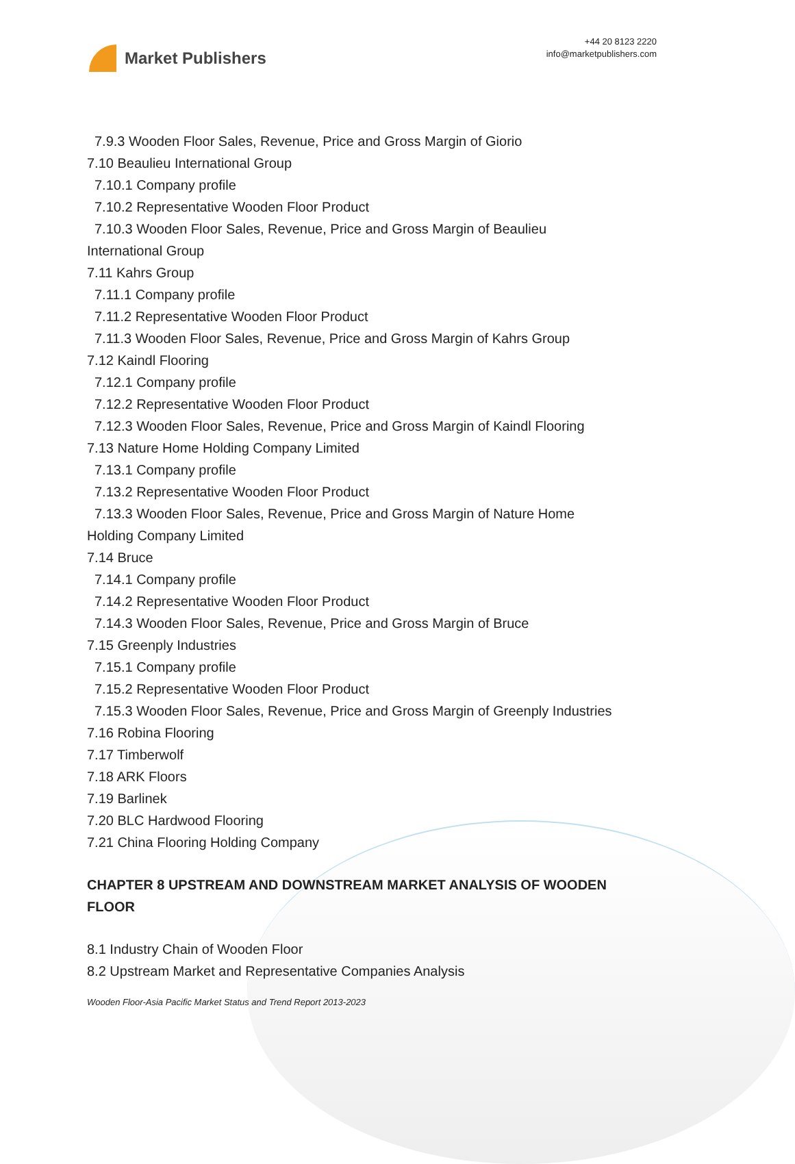Market Publishers
+44 20 8123 2220
info@marketpublishers.com
7.9.3 Wooden Floor Sales, Revenue, Price and Gross Margin of Giorio
7.10 Beaulieu International Group
7.10.1 Company profile
7.10.2 Representative Wooden Floor Product
7.10.3 Wooden Floor Sales, Revenue, Price and Gross Margin of Beaulieu
International Group
7.11 Kahrs Group
7.11.1 Company profile
7.11.2 Representative Wooden Floor Product
7.11.3 Wooden Floor Sales, Revenue, Price and Gross Margin of Kahrs Group
7.12 Kaindl Flooring
7.12.1 Company profile
7.12.2 Representative Wooden Floor Product
7.12.3 Wooden Floor Sales, Revenue, Price and Gross Margin of Kaindl Flooring
7.13 Nature Home Holding Company Limited
7.13.1 Company profile
7.13.2 Representative Wooden Floor Product
7.13.3 Wooden Floor Sales, Revenue, Price and Gross Margin of Nature Home
Holding Company Limited
7.14 Bruce
7.14.1 Company profile
7.14.2 Representative Wooden Floor Product
7.14.3 Wooden Floor Sales, Revenue, Price and Gross Margin of Bruce
7.15 Greenply Industries
7.15.1 Company profile
7.15.2 Representative Wooden Floor Product
7.15.3 Wooden Floor Sales, Revenue, Price and Gross Margin of Greenply Industries
7.16 Robina Flooring
7.17 Timberwolf
7.18 ARK Floors
7.19 Barlinek
7.20 BLC Hardwood Flooring
7.21 China Flooring Holding Company
CHAPTER 8 UPSTREAM AND DOWNSTREAM MARKET ANALYSIS OF WOODEN FLOOR
8.1 Industry Chain of Wooden Floor
8.2 Upstream Market and Representative Companies Analysis
Wooden Floor-Asia Pacific Market Status and Trend Report 2013-2023